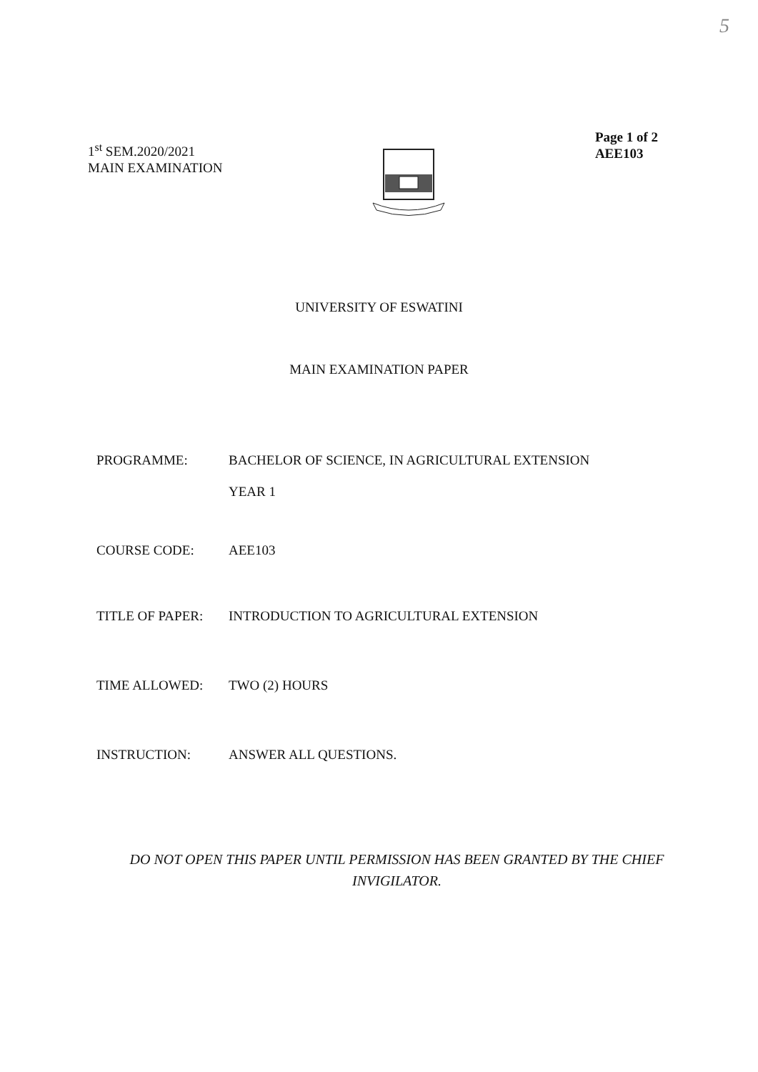5
1<sup>st</sup> SEM.2020/2021
MAIN EXAMINATION
Page 1 of 2
AEE103
UNIVERSITY OF ESWATINI
MAIN EXAMINATION PAPER
PROGRAMME: BACHELOR OF SCIENCE, IN AGRICULTURAL EXTENSION
YEAR 1
COURSE CODE: AEE103
TITLE OF PAPER: INTRODUCTION TO AGRICULTURAL EXTENSION
TIME ALLOWED: TWO (2) HOURS
INSTRUCTION: ANSWER ALL QUESTIONS.
DO NOT OPEN THIS PAPER UNTIL PERMISSION HAS BEEN GRANTED BY THE CHIEF INVIGILATOR.